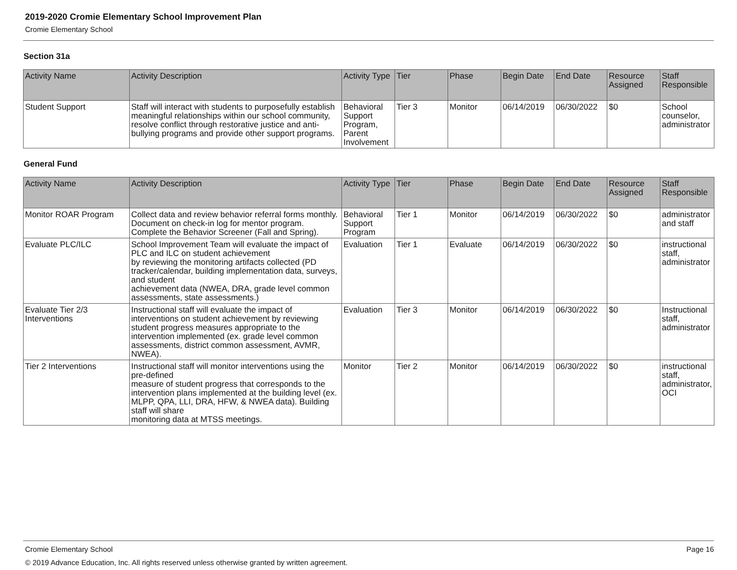2019-2020 Cromie Elementary School Improvement Plan
Cromie Elementary School
Section 31a
| Activity Name | Activity Description | Activity Type | Tier | Phase | Begin Date | End Date | Resource Assigned | Staff Responsible |
| --- | --- | --- | --- | --- | --- | --- | --- | --- |
| Student Support | Staff will interact with students to purposefully establish meaningful relationships within our school community, resolve conflict through restorative justice and anti-bullying programs and provide other support programs. | Behavioral Support Program, Parent Involvement | Tier 3 | Monitor | 06/14/2019 | 06/30/2022 | $0 | School counselor, administrator |
General Fund
| Activity Name | Activity Description | Activity Type | Tier | Phase | Begin Date | End Date | Resource Assigned | Staff Responsible |
| --- | --- | --- | --- | --- | --- | --- | --- | --- |
| Monitor ROAR Program | Collect data and review behavior referral forms monthly. Document on check-in log for mentor program. Complete the Behavior Screener (Fall and Spring). | Behavioral Support Program | Tier 1 | Monitor | 06/14/2019 | 06/30/2022 | $0 | administrator and staff |
| Evaluate PLC/ILC | School Improvement Team will evaluate the impact of PLC and ILC on student achievement by reviewing the monitoring artifacts collected (PD tracker/calendar, building implementation data, surveys, and student achievement data (NWEA, DRA, grade level common assessments, state assessments.) | Evaluation | Tier 1 | Evaluate | 06/14/2019 | 06/30/2022 | $0 | instructional staff, administrator |
| Evaluate Tier 2/3 Interventions | Instructional staff will evaluate the impact of interventions on student achievement by reviewing student progress measures appropriate to the intervention implemented (ex. grade level common assessments, district common assessment, AVMR, NWEA). | Evaluation | Tier 3 | Monitor | 06/14/2019 | 06/30/2022 | $0 | Instructional staff, administrator |
| Tier 2 Interventions | Instructional staff will monitor interventions using the pre-defined measure of student progress that corresponds to the intervention plans implemented at the building level (ex. MLPP, QPA, LLI, DRA, HFW, & NWEA data). Building staff will share monitoring data at MTSS meetings. | Monitor | Tier 2 | Monitor | 06/14/2019 | 06/30/2022 | $0 | instructional staff, administrator, OCI |
Cromie Elementary School Page 16
© 2019 Advance Education, Inc. All rights reserved unless otherwise granted by written agreement.